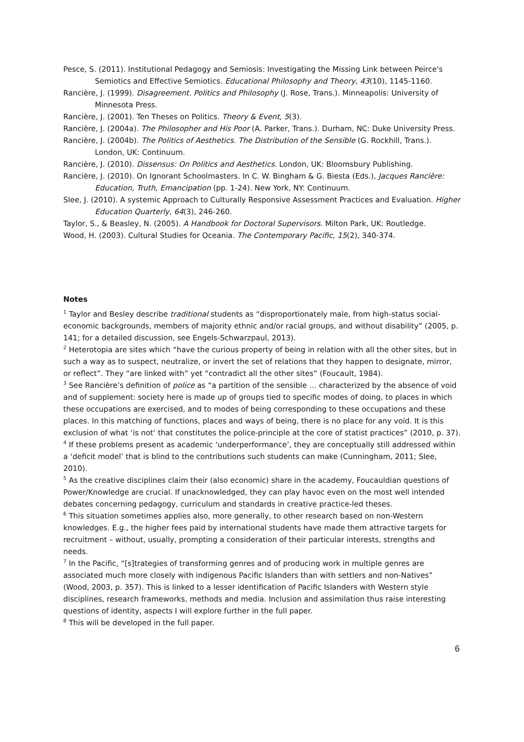Pesce, S. (2011). Institutional Pedagogy and Semiosis: Investigating the Missing Link between Peirce's Semiotics and Effective Semiotics. Educational Philosophy and Theory, 43(10), 1145-1160.
Rancière, J. (1999). Disagreement. Politics and Philosophy (J. Rose, Trans.). Minneapolis: University of Minnesota Press.
Rancière, J. (2001). Ten Theses on Politics. Theory & Event, 5(3).
Rancière, J. (2004a). The Philosopher and His Poor (A. Parker, Trans.). Durham, NC: Duke University Press.
Rancière, J. (2004b). The Politics of Aesthetics. The Distribution of the Sensible (G. Rockhill, Trans.). London, UK: Continuum.
Rancière, J. (2010). Dissensus: On Politics and Aesthetics. London, UK: Bloomsbury Publishing.
Rancière, J. (2010). On Ignorant Schoolmasters. In C. W. Bingham & G. Biesta (Eds.), Jacques Rancière: Education, Truth, Emancipation (pp. 1-24). New York, NY: Continuum.
Slee, J. (2010). A systemic Approach to Culturally Responsive Assessment Practices and Evaluation. Higher Education Quarterly, 64(3), 246-260.
Taylor, S., & Beasley, N. (2005). A Handbook for Doctoral Supervisors. Milton Park, UK: Routledge.
Wood, H. (2003). Cultural Studies for Oceania. The Contemporary Pacific, 15(2), 340-374.
Notes
<sup>1</sup> Taylor and Besley describe traditional students as “disproportionately male, from high-status social-economic backgrounds, members of majority ethnic and/or racial groups, and without disability” (2005, p. 141; for a detailed discussion, see Engels-Schwarzpaul, 2013).
<sup>2</sup> Heterotopia are sites which “have the curious property of being in relation with all the other sites, but in such a way as to suspect, neutralize, or invert the set of relations that they happen to designate, mirror, or reflect”. They “are linked with” yet “contradict all the other sites” (Foucault, 1984).
<sup>3</sup> See Rancière’s definition of police as “a partition of the sensible … characterized by the absence of void and of supplement: society here is made up of groups tied to specific modes of doing, to places in which these occupations are exercised, and to modes of being corresponding to these occupations and these places. In this matching of functions, places and ways of being, there is no place for any void. It is this exclusion of what ‘is not’ that constitutes the police-principle at the core of statist practices” (2010, p. 37).
<sup>4</sup> If these problems present as academic ‘underperformance’, they are conceptually still addressed within a ‘deficit model’ that is blind to the contributions such students can make (Cunningham, 2011; Slee, 2010).
<sup>5</sup> As the creative disciplines claim their (also economic) share in the academy, Foucauldian questions of Power/Knowledge are crucial. If unacknowledged, they can play havoc even on the most well intended debates concerning pedagogy, curriculum and standards in creative practice-led theses.
<sup>6</sup> This situation sometimes applies also, more generally, to other research based on non-Western knowledges. E.g., the higher fees paid by international students have made them attractive targets for recruitment – without, usually, prompting a consideration of their particular interests, strengths and needs.
<sup>7</sup> In the Pacific, “[s]trategies of transforming genres and of producing work in multiple genres are associated much more closely with indigenous Pacific Islanders than with settlers and non-Natives” (Wood, 2003, p. 357). This is linked to a lesser identification of Pacific Islanders with Western style disciplines, research frameworks, methods and media. Inclusion and assimilation thus raise interesting questions of identity, aspects I will explore further in the full paper.
<sup>8</sup> This will be developed in the full paper.
6